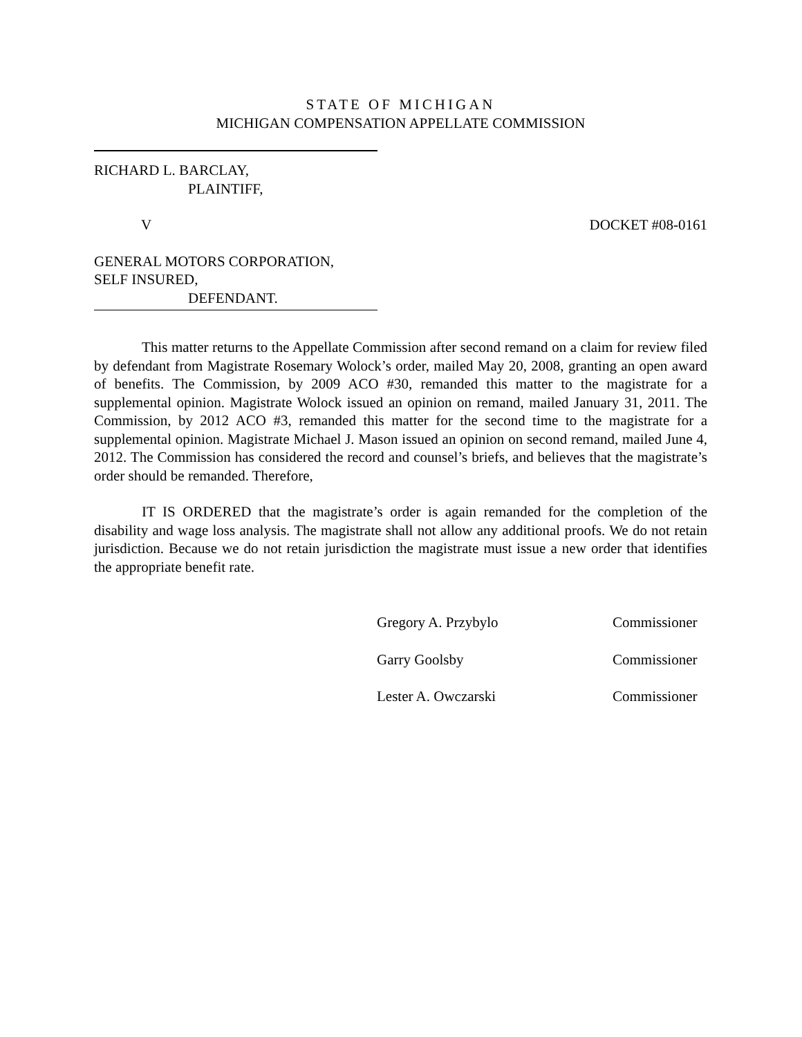STATE OF MICHIGAN
MICHIGAN COMPENSATION APPELLATE COMMISSION
RICHARD L. BARCLAY,
PLAINTIFF,
V DOCKET #08-0161
GENERAL MOTORS CORPORATION,
SELF INSURED,
DEFENDANT.
This matter returns to the Appellate Commission after second remand on a claim for review filed by defendant from Magistrate Rosemary Wolock’s order, mailed May 20, 2008, granting an open award of benefits. The Commission, by 2009 ACO #30, remanded this matter to the magistrate for a supplemental opinion. Magistrate Wolock issued an opinion on remand, mailed January 31, 2011. The Commission, by 2012 ACO #3, remanded this matter for the second time to the magistrate for a supplemental opinion. Magistrate Michael J. Mason issued an opinion on second remand, mailed June 4, 2012. The Commission has considered the record and counsel’s briefs, and believes that the magistrate’s order should be remanded. Therefore,
IT IS ORDERED that the magistrate’s order is again remanded for the completion of the disability and wage loss analysis. The magistrate shall not allow any additional proofs. We do not retain jurisdiction. Because we do not retain jurisdiction the magistrate must issue a new order that identifies the appropriate benefit rate.
Gregory A. Przybylo Commissioner
Garry Goolsby Commissioner
Lester A. Owczarski Commissioner